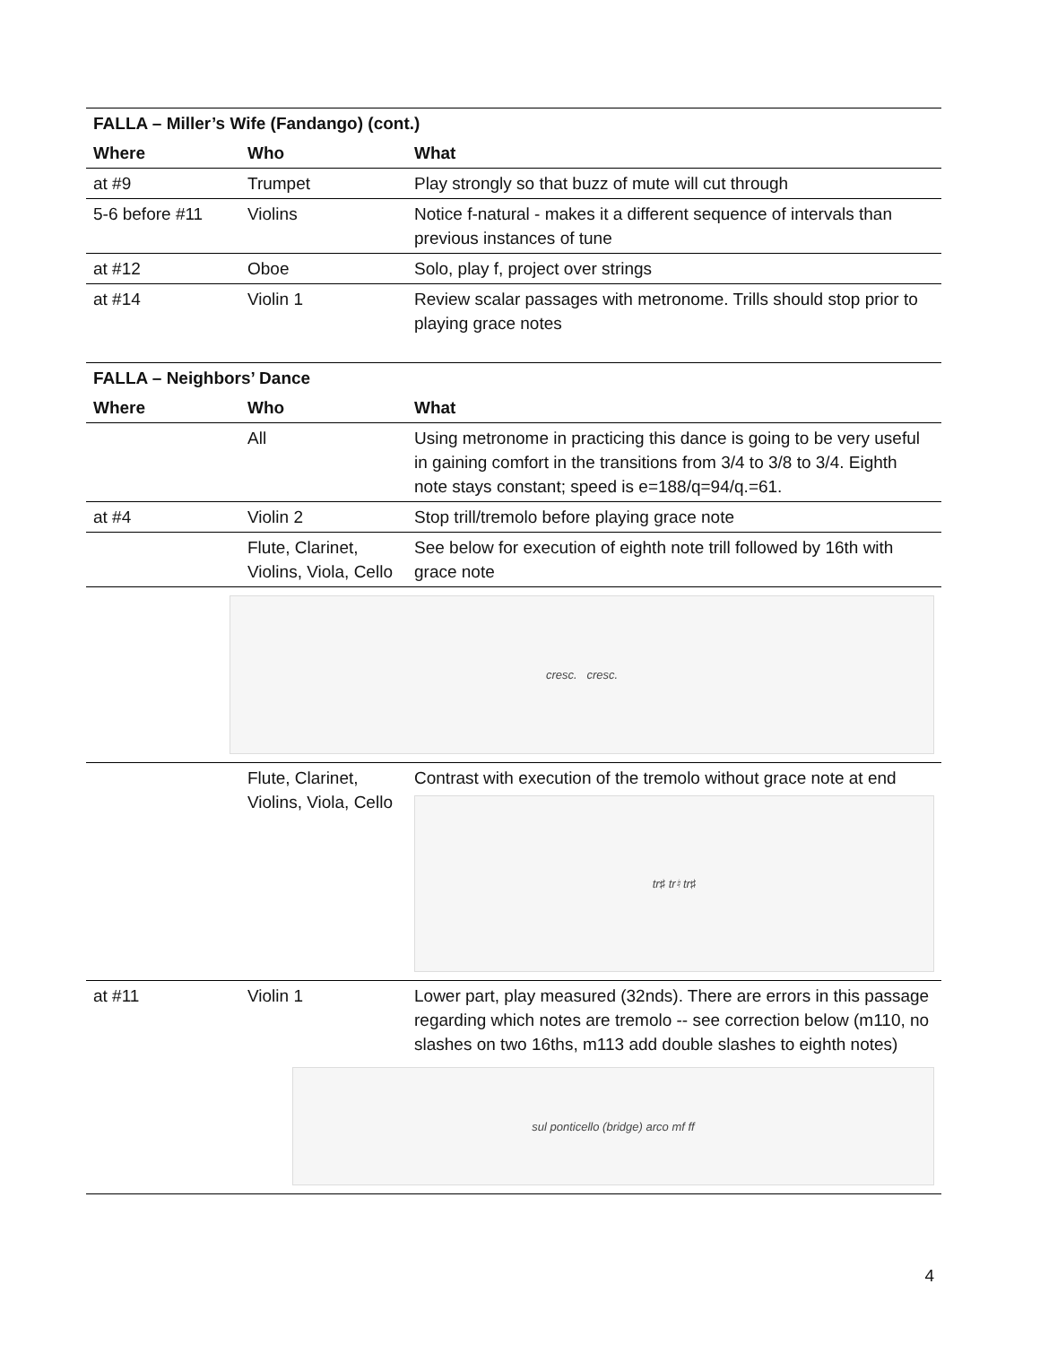| FALLA – Miller’s Wife (Fandango) (cont.) | | |
| --- | --- | --- |
| Where | Who | What |
| at #9 | Trumpet | Play strongly so that buzz of mute will cut through |
| 5-6 before #11 | Violins | Notice f-natural - makes it a different sequence of intervals than previous instances of tune |
| at #12 | Oboe | Solo, play f, project over strings |
| at #14 | Violin 1 | Review scalar passages with metronome. Trills should stop prior to playing grace notes |
| FALLA – Neighbors’ Dance | | |
| Where | Who | What |
| | All | Using metronome in practicing this dance is going to be very useful in gaining comfort in the transitions from 3/4 to 3/8 to 3/4. Eighth note stays constant; speed is e=188/q=94/q.=61. |
| at #4 | Violin 2 | Stop trill/tremolo before playing grace note |
| | Flute, Clarinet, Violins, Viola, Cello | See below for execution of eighth note trill followed by 16th with grace note |
| cresc. cresc. | | |
| | Flute, Clarinet, Violins, Viola, Cello | Contrast with execution of the tremolo without grace note at end tr♯ tr♮ tr♯ |
| at #11 | Violin 1 | Lower part, play measured (32nds). There are errors in this passage regarding which notes are tremolo -- see correction below (m110, no slashes on two 16ths, m113 add double slashes to eighth notes) |
| sul ponticello (bridge) arco mf ff | | |
4